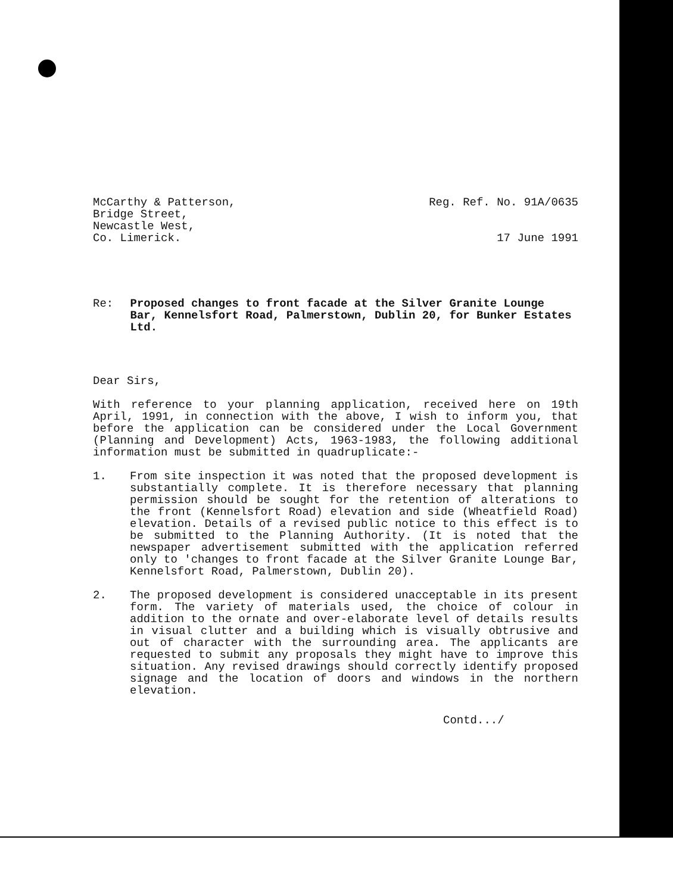McCarthy & Patterson,
Bridge Street,
Newcastle West,
Co. Limerick.
Reg. Ref. No. 91A/0635
17 June 1991
Re: Proposed changes to front facade at the Silver Granite Lounge Bar, Kennelsfort Road, Palmerstown, Dublin 20, for Bunker Estates Ltd.
Dear Sirs,
With reference to your planning application, received here on 19th April, 1991, in connection with the above, I wish to inform you, that before the application can be considered under the Local Government (Planning and Development) Acts, 1963-1983, the following additional information must be submitted in quadruplicate:-
1. From site inspection it was noted that the proposed development is substantially complete. It is therefore necessary that planning permission should be sought for the retention of alterations to the front (Kennelsfort Road) elevation and side (Wheatfield Road) elevation. Details of a revised public notice to this effect is to be submitted to the Planning Authority. (It is noted that the newspaper advertisement submitted with the application referred only to 'changes to front facade at the Silver Granite Lounge Bar, Kennelsfort Road, Palmerstown, Dublin 20).
2. The proposed development is considered unacceptable in its present form. The variety of materials used, the choice of colour in addition to the ornate and over-elaborate level of details results in visual clutter and a building which is visually obtrusive and out of character with the surrounding area. The applicants are requested to submit any proposals they might have to improve this situation. Any revised drawings should correctly identify proposed signage and the location of doors and windows in the northern elevation.
Contd.../